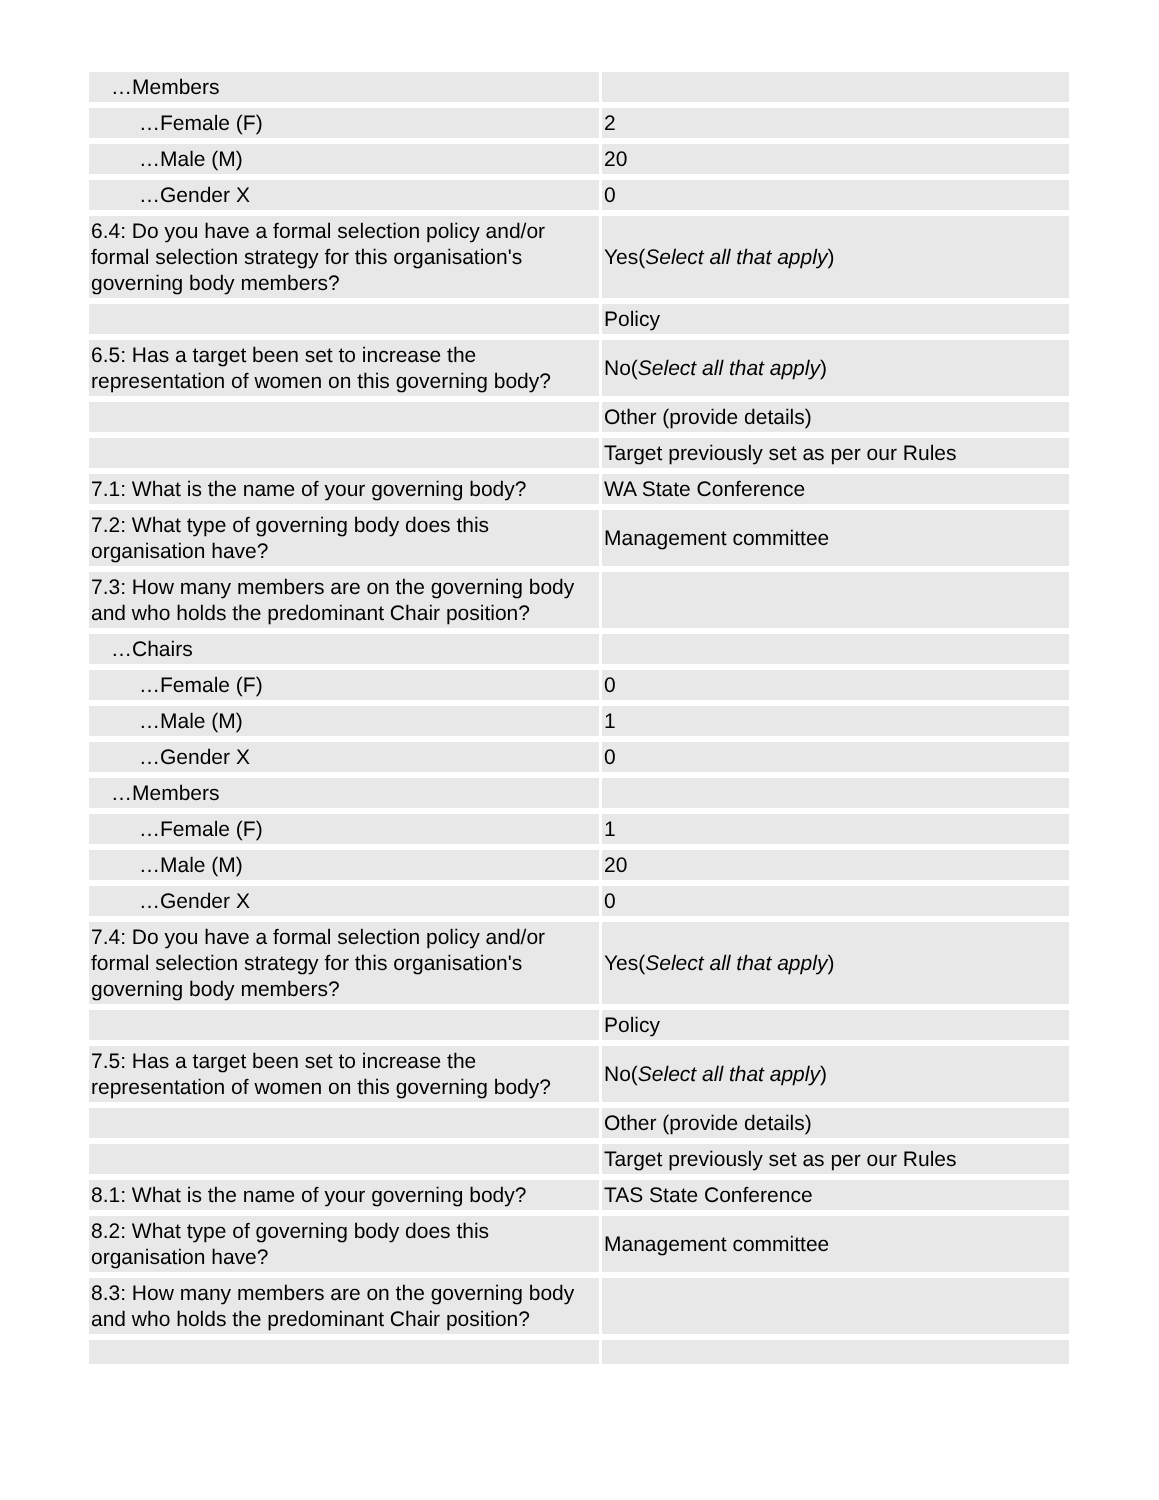| …Members | |
| …Female (F) | 2 |
| …Male (M) | 20 |
| …Gender X | 0 |
| 6.4: Do you have a formal selection policy and/or formal selection strategy for this organisation's governing body members? | Yes( Select all that apply ) |
| | Policy |
| 6.5: Has a target been set to increase the representation of women on this governing body? | No( Select all that apply ) |
| | Other (provide details) |
| | Target previously set as per our Rules |
| 7.1: What is the name of your governing body? | WA State Conference |
| 7.2: What type of governing body does this organisation have? | Management committee |
| 7.3: How many members are on the governing body and who holds the predominant Chair position? | |
| …Chairs | |
| …Female (F) | 0 |
| …Male (M) | 1 |
| …Gender X | 0 |
| …Members | |
| …Female (F) | 1 |
| …Male (M) | 20 |
| …Gender X | 0 |
| 7.4: Do you have a formal selection policy and/or formal selection strategy for this organisation's governing body members? | Yes( Select all that apply ) |
| | Policy |
| 7.5: Has a target been set to increase the representation of women on this governing body? | No( Select all that apply ) |
| | Other (provide details) |
| | Target previously set as per our Rules |
| 8.1: What is the name of your governing body? | TAS State Conference |
| 8.2: What type of governing body does this organisation have? | Management committee |
| 8.3: How many members are on the governing body and who holds the predominant Chair position? | |